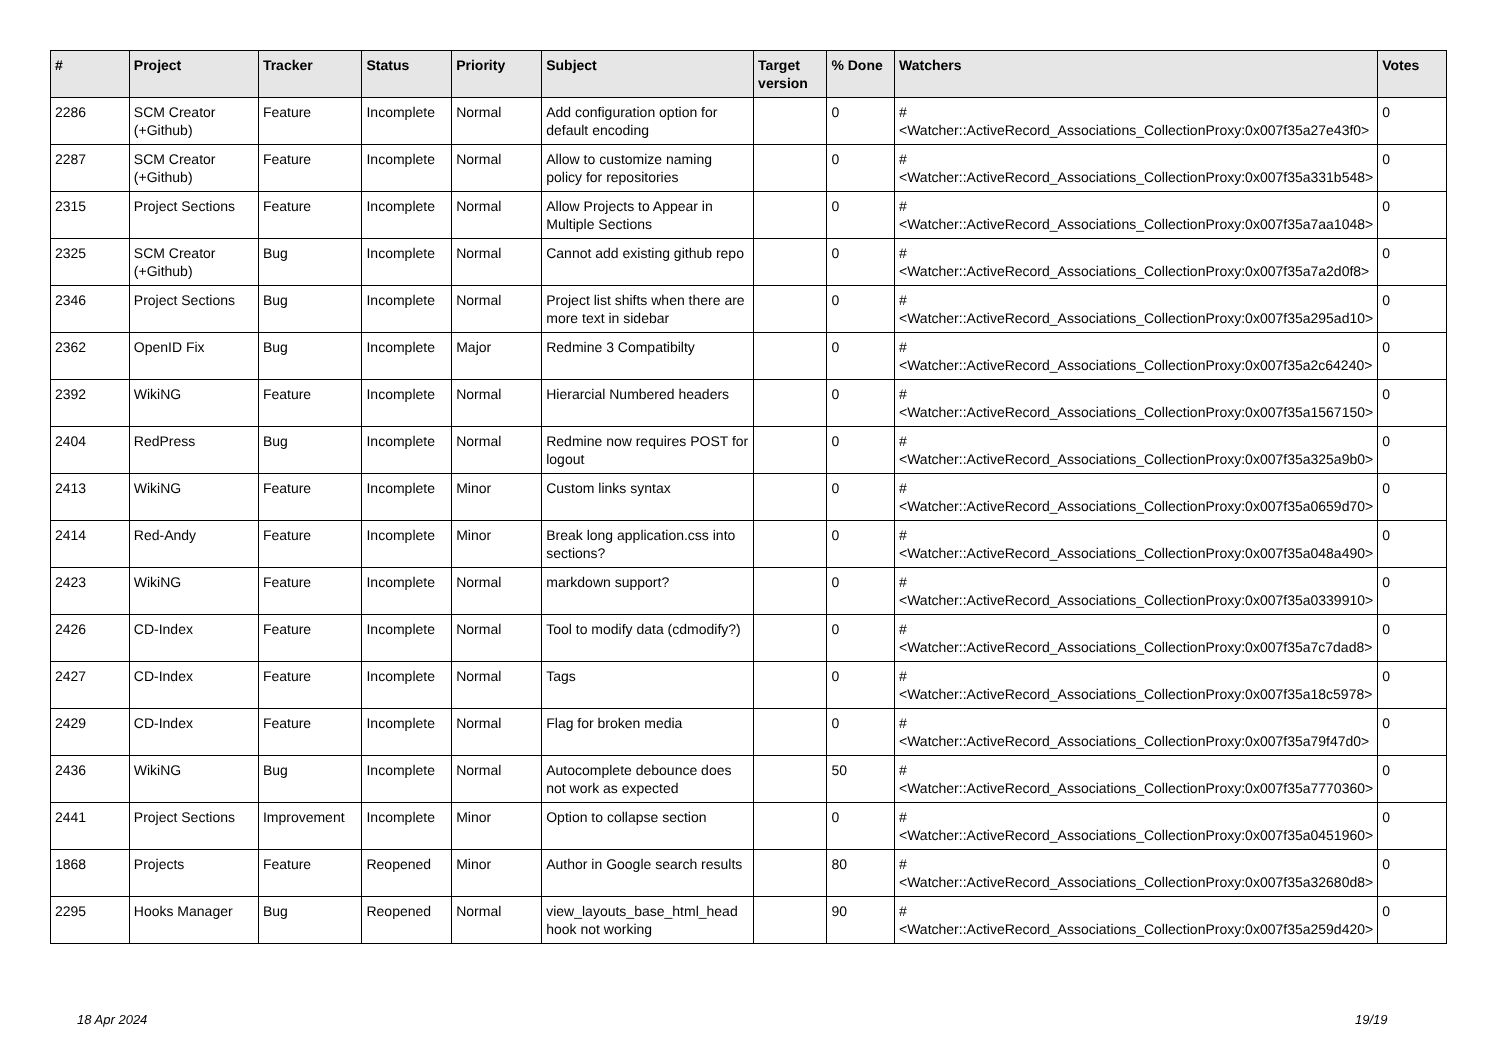| # | Project | Tracker | Status | Priority | Subject | Target version | % Done | Watchers | Votes |
| --- | --- | --- | --- | --- | --- | --- | --- | --- | --- |
| 2286 | SCM Creator (+Github) | Feature | Incomplete | Normal | Add configuration option for default encoding | | 0 | #<Watcher::ActiveRecord_Associations_CollectionProxy:0x007f35a27e43f0> | 0 |
| 2287 | SCM Creator (+Github) | Feature | Incomplete | Normal | Allow to customize naming policy for repositories | | 0 | #<Watcher::ActiveRecord_Associations_CollectionProxy:0x007f35a331b548> | 0 |
| 2315 | Project Sections | Feature | Incomplete | Normal | Allow Projects to Appear in Multiple Sections | | 0 | #<Watcher::ActiveRecord_Associations_CollectionProxy:0x007f35a7aa1048> | 0 |
| 2325 | SCM Creator (+Github) | Bug | Incomplete | Normal | Cannot add existing github repo | | 0 | #<Watcher::ActiveRecord_Associations_CollectionProxy:0x007f35a7a2d0f8> | 0 |
| 2346 | Project Sections | Bug | Incomplete | Normal | Project list shifts when there are more text in sidebar | | 0 | #<Watcher::ActiveRecord_Associations_CollectionProxy:0x007f35a295ad10> | 0 |
| 2362 | OpenID Fix | Bug | Incomplete | Major | Redmine 3 Compatibilty | | 0 | #<Watcher::ActiveRecord_Associations_CollectionProxy:0x007f35a2c64240> | 0 |
| 2392 | WikiNG | Feature | Incomplete | Normal | Hierarcial Numbered headers | | 0 | #<Watcher::ActiveRecord_Associations_CollectionProxy:0x007f35a1567150> | 0 |
| 2404 | RedPress | Bug | Incomplete | Normal | Redmine now requires POST for logout | | 0 | #<Watcher::ActiveRecord_Associations_CollectionProxy:0x007f35a325a9b0> | 0 |
| 2413 | WikiNG | Feature | Incomplete | Minor | Custom links syntax | | 0 | #<Watcher::ActiveRecord_Associations_CollectionProxy:0x007f35a0659d70> | 0 |
| 2414 | Red-Andy | Feature | Incomplete | Minor | Break long application.css into sections? | | 0 | #<Watcher::ActiveRecord_Associations_CollectionProxy:0x007f35a048a490> | 0 |
| 2423 | WikiNG | Feature | Incomplete | Normal | markdown support? | | 0 | #<Watcher::ActiveRecord_Associations_CollectionProxy:0x007f35a0339910> | 0 |
| 2426 | CD-Index | Feature | Incomplete | Normal | Tool to modify data (cdmodify?) | | 0 | #<Watcher::ActiveRecord_Associations_CollectionProxy:0x007f35a7c7dad8> | 0 |
| 2427 | CD-Index | Feature | Incomplete | Normal | Tags | | 0 | #<Watcher::ActiveRecord_Associations_CollectionProxy:0x007f35a18c5978> | 0 |
| 2429 | CD-Index | Feature | Incomplete | Normal | Flag for broken media | | 0 | #<Watcher::ActiveRecord_Associations_CollectionProxy:0x007f35a79f47d0> | 0 |
| 2436 | WikiNG | Bug | Incomplete | Normal | Autocomplete debounce does not work as expected | | 50 | #<Watcher::ActiveRecord_Associations_CollectionProxy:0x007f35a7770360> | 0 |
| 2441 | Project Sections | Improvement | Incomplete | Minor | Option to collapse section | | 0 | #<Watcher::ActiveRecord_Associations_CollectionProxy:0x007f35a0451960> | 0 |
| 1868 | Projects | Feature | Reopened | Minor | Author in Google search results | | 80 | #<Watcher::ActiveRecord_Associations_CollectionProxy:0x007f35a32680d8> | 0 |
| 2295 | Hooks Manager | Bug | Reopened | Normal | view_layouts_base_html_head hook not working | | 90 | #<Watcher::ActiveRecord_Associations_CollectionProxy:0x007f35a259d420> | 0 |
18 Apr 2024 19/19